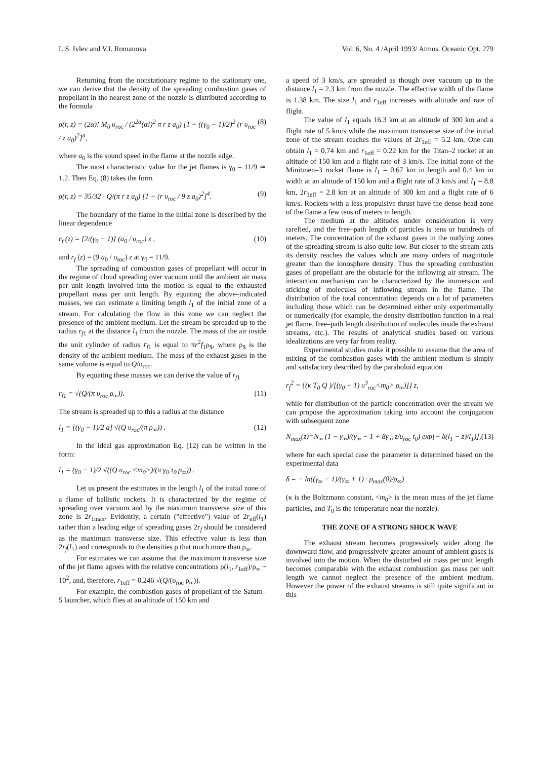L.S. Ivlev and V.I. Romanova Vol. 6, No. 4 /April 1993/ Atmos. Oceanic Opt. 279
Returning from the nonstationary regime to the stationary one, we can derive that the density of the spreading combustion gases of propellant in the nearest zone of the nozzle is distributed according to the formula
ρ(r, z) = (2α)! M<sub>0</sub> υ<sub>roc</sub> / (2<sup>2α</sup>(α!)<sup>2</sup> π r z a<sub>0</sub>) [1 − ((γ<sub>0</sub> − 1)/2)<sup>2</sup> (r υ<sub>roc</sub> / z a<sub>0</sub>)<sup>2</sup>]<sup>a</sup>, (8)
where a<sub>0</sub> is the sound speed in the flame at the nozzle edge.
The most characteristic value for the jet flames is γ<sub>0</sub> = 11/9 ≃ 1.2. Then Eq. (8) takes the form
ρ(r, z) = 35/32 · Q/(π r z a<sub>0</sub>) [1 − (r υ<sub>roc</sub> / 9 z a<sub>0</sub>)<sup>2</sup>]<sup>4</sup>. (9)
The boundary of the flame in the initial zone is described by the linear dependence
r<sub>f</sub> (z) = [2/(γ<sub>0</sub> − 1)] (a<sub>0</sub> / υ<sub>roc</sub>) z , (10)
and r<sub>f</sub> (z) = (9 a<sub>0</sub> / υ<sub>roc</sub>) z at γ<sub>0</sub> = 11/9.
The spreading of combustion gases of propellant will occur in the regime of cloud spreading over vacuum until the ambient air mass per unit length involved into the motion is equal to the exhausted propellant mass per unit length. By equating the above–indicated masses, we can estimate a limiting length l<sub>1</sub> of the initial zone of a stream. For calculating the flow in this zone we can neglect the presence of the ambient medium. Let the stream be spreaded up to the radius r<sub>f</sub><sub>1</sub> at the distance l<sub>1</sub> from the nozzle. The mass of the air inside the unit cylinder of radius r<sub>f</sub><sub>1</sub> is equal to πr<sup>2</sup>f<sub>1</sub>ρ<sub>$</sub>, where ρ<sub>$</sub> is the density of the ambient medium. The mass of the exhaust gases in the same volume is equal to Q/υ<sub>roc</sub>.
By equating these masses we can derive the value of r<sub>f</sub><sub>1</sub>
r<sub>f1</sub> = √(Q/(π υ<sub>roc</sub> ρ<sub>∞</sub>)). (11)
The stream is spreaded up to this a radius at the distance
l<sub>1</sub> = [(γ<sub>0</sub> − 1)/2 a] √(Q υ<sub>roc</sub>/(π ρ<sub>∞</sub>)) . (12)
In the ideal gas approximation Eq. (12) can be written in the form:
l<sub>1</sub> = (γ<sub>0</sub> − 1)/2 √((Q υ<sub>roc</sub> <m<sub>0</sub>>)/(π γ<sub>0</sub> τ<sub>0</sub> ρ<sub>∞</sub>)) .
Let us present the estimates in the length l<sub>1</sub> of the initial zone of a flame of ballistic rockets. It is characterized by the regime of spreading over vacuum and by the maximum transverse size of this zone is 2r<sub>1max</sub>. Evidently, a certain ("effective") value of 2r<sub>eff</sub>(l<sub>1</sub>) rather than a leading edge of spreading gases 2r<sub>f</sub> should be considered as the maximum transverse size. This effective value is less than 2r<sub>f</sub>(l<sub>1</sub>) and corresponds to the densities ρ that much more than ρ<sub>∞</sub>.
For estimates we can assume that the maximum transverse size of the jet flame agrees with the relative concentrations ρ(l<sub>1</sub>, r<sub>1eff</sub>)/ρ<sub>∞</sub> ~ 10<sup>2</sup>, and, therefore, r<sub>1eff</sub> = 0.246 √(Q/(υ<sub>roc</sub> ρ<sub>∞</sub>)).
For example, the combustion gases of propellant of the Saturn–5 launcher, which flies at an altitude of 150 km and
a speed of 3 km/s, are spreaded as though over vacuum up to the distance l<sub>1</sub> = 2.3 km from the nozzle. The effective width of the flame is 1.38 km. The size l<sub>1</sub> and r<sub>1eff</sub> increases with altitude and rate of flight.
The value of l<sub>1</sub> equals 16.3 km at an altitude of 300 km and a flight rate of 5 km/s while the maximum transverse size of the initial zone of the stream reaches the values of 2r<sub>1eff</sub> = 5.2 km. One can obtain l<sub>1</sub> = 0.74 km and r<sub>1eff</sub> = 0.22 km for the Titan–2 rocket at an altitude of 150 km and a flight rate of 3 km/s. The initial zone of the Minitmen–3 rocket flame is l<sub>1</sub> = 0.67 km in length and 0.4 km in width at an altitude of 150 km and a flight rate of 3 km/s and l<sub>1</sub> = 8.8 km, 2r<sub>1eff</sub> = 2.8 km at an altitude of 300 km and a flight rate of 6 km/s. Rockets with a less propulsive thrust have the dense head zone of the flame a few tens of meters in length.
The medium at the altitudes under consideration is very rarefied, and the free–path length of particles is tens or hundreds of meters. The concentration of the exhaust gases in the outlying zones of the spreading stream is also quite low. But closer to the stream axis its density reaches the values which are many orders of magnitude greater than the ionosphere density. Thus the spreading combustion gases of propellant are the obstacle for the inflowing air stream. The interaction mechanism can be characterized by the immersion and sticking of molecules of inflowing stream in the flame. The distribution of the total concentration depends on a lot of parameters including those which can be determined either only experimentally or numerically (for example, the density distribution function in a real jet flame, free–path length distribution of molecules inside the exhaust streams, etc.). The results of analytical studies based on various idealizations are very far from reality.
Experimental studies make it possible to assume that the area of mixing of the combustion gases with the ambient medium is simply and satisfactory described by the paraboloid equation
r<sub>f</sub><sup>2</sup> = {(κ T<sub>0</sub> Q )/[(γ<sub>0</sub> − 1) υ<sup>3</sup><sub>roc</sub><m<sub>0</sub>> ρ<sub>∞</sub>)]} z,
while for distribution of the particle concentration over the stream we can propose the approximation taking into account the conjugation with subsequent zone
N<sub>max</sub>(z)=N<sub>∞</sub> (1 − γ<sub>∞</sub>)/(γ<sub>∞</sub> − 1 + 8γ<sub>∞</sub> z/υ<sub>roc</sub> t<sub>0</sub>) exp[− δ(l<sub>1</sub> − z)/l<sub>1</sub>)], (13)
where for each special case the parameter is determined based on the experimental data
δ = − ln((γ<sub>∞</sub> − 1)/(γ<sub>∞</sub> + 1) · ρ<sub>max</sub>(0)/ρ<sub>∞</sub>)
(κ is the Boltzmann constant, <m<sub>0</sub>> is the mean mass of the jet flame particles, and T<sub>0</sub> is the temperature near the nozzle).
THE ZONE OF A STRONG SHOCK WAVE
The exhaust stream becomes progressively wider along the downward flow, and progressively greater amount of ambient gases is involved into the motion. When the disturbed air mass per unit length becomes comparable with the exhaust combustion gas mass per unit length we cannot neglect the presence of the ambient medium. However the power of the exhaust streams is still quite significant in this